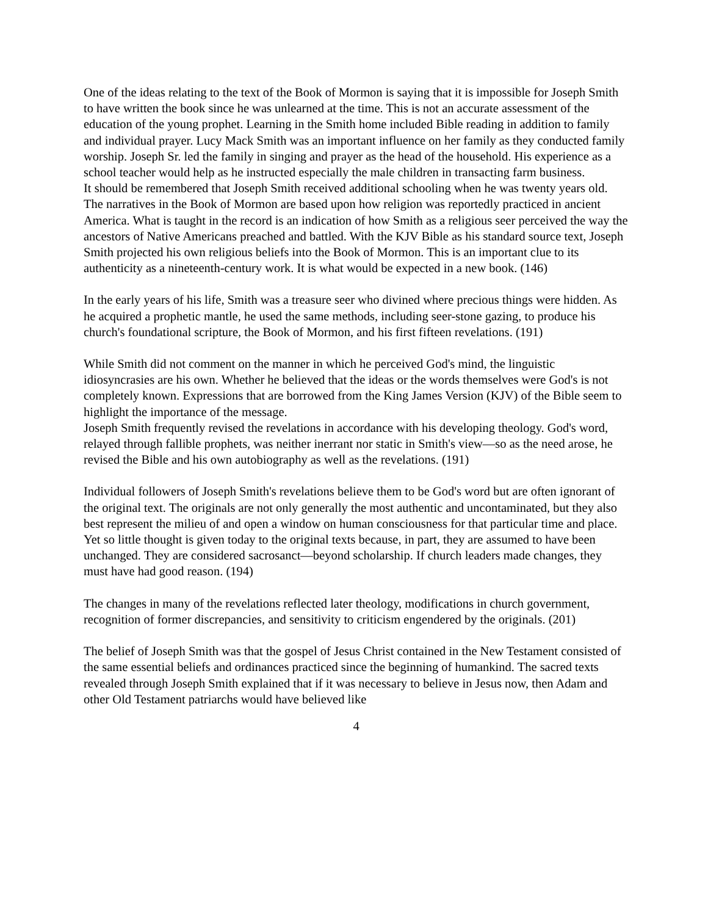One of the ideas relating to the text of the Book of Mormon is saying that it is impossible for Joseph Smith to have written the book since he was unlearned at the time. This is not an accurate assessment of the education of the young prophet. Learning in the Smith home included Bible reading in addition to family and individual prayer. Lucy Mack Smith was an important influence on her family as they conducted family worship. Joseph Sr. led the family in singing and prayer as the head of the household. His experience as a school teacher would help as he instructed especially the male children in transacting farm business.
It should be remembered that Joseph Smith received additional schooling when he was twenty years old. The narratives in the Book of Mormon are based upon how religion was reportedly practiced in ancient America. What is taught in the record is an indication of how Smith as a religious seer perceived the way the ancestors of Native Americans preached and battled. With the KJV Bible as his standard source text, Joseph Smith projected his own religious beliefs into the Book of Mormon. This is an important clue to its authenticity as a nineteenth-century work. It is what would be expected in a new book. (146)
In the early years of his life, Smith was a treasure seer who divined where precious things were hidden. As he acquired a prophetic mantle, he used the same methods, including seer-stone gazing, to produce his church's foundational scripture, the Book of Mormon, and his first fifteen revelations. (191)
While Smith did not comment on the manner in which he perceived God's mind, the linguistic idiosyncrasies are his own. Whether he believed that the ideas or the words themselves were God's is not completely known. Expressions that are borrowed from the King James Version (KJV) of the Bible seem to highlight the importance of the message.
Joseph Smith frequently revised the revelations in accordance with his developing theology. God's word, relayed through fallible prophets, was neither inerrant nor static in Smith's view—so as the need arose, he revised the Bible and his own autobiography as well as the revelations. (191)
Individual followers of Joseph Smith's revelations believe them to be God's word but are often ignorant of the original text. The originals are not only generally the most authentic and uncontaminated, but they also best represent the milieu of and open a window on human consciousness for that particular time and place. Yet so little thought is given today to the original texts because, in part, they are assumed to have been unchanged. They are considered sacrosanct—beyond scholarship. If church leaders made changes, they must have had good reason. (194)
The changes in many of the revelations reflected later theology, modifications in church government, recognition of former discrepancies, and sensitivity to criticism engendered by the originals. (201)
The belief of Joseph Smith was that the gospel of Jesus Christ contained in the New Testament consisted of the same essential beliefs and ordinances practiced since the beginning of humankind. The sacred texts revealed through Joseph Smith explained that if it was necessary to believe in Jesus now, then Adam and other Old Testament patriarchs would have believed like
4